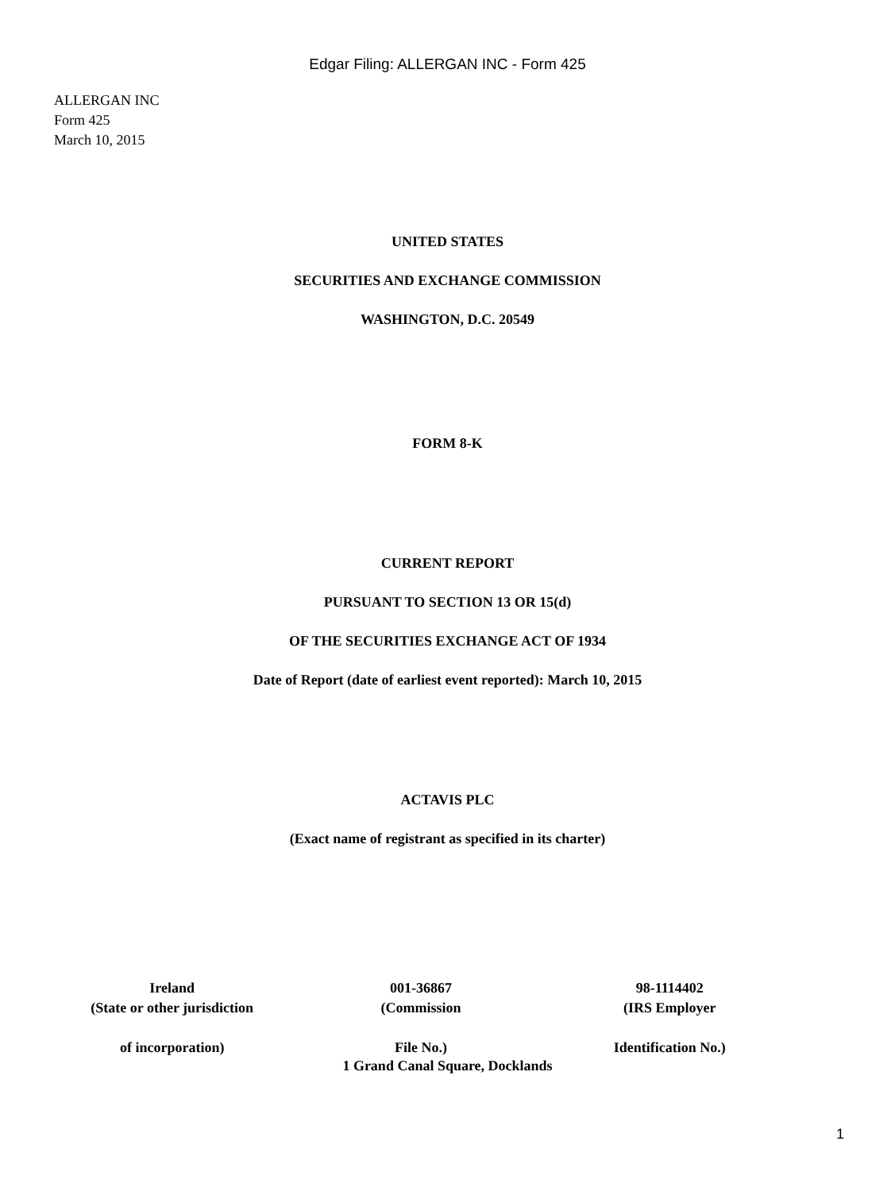Edgar Filing: ALLERGAN INC - Form 425
ALLERGAN INC
Form 425
March 10, 2015
UNITED STATES
SECURITIES AND EXCHANGE COMMISSION
WASHINGTON, D.C. 20549
FORM 8-K
CURRENT REPORT
PURSUANT TO SECTION 13 OR 15(d)
OF THE SECURITIES EXCHANGE ACT OF 1934
Date of Report (date of earliest event reported): March 10, 2015
ACTAVIS PLC
(Exact name of registrant as specified in its charter)
| Ireland | 001-36867 | 98-1114402 |
| (State or other jurisdiction | (Commission | (IRS Employer |
| of incorporation) | File No.) | Identification No.) |
1 Grand Canal Square, Docklands
1